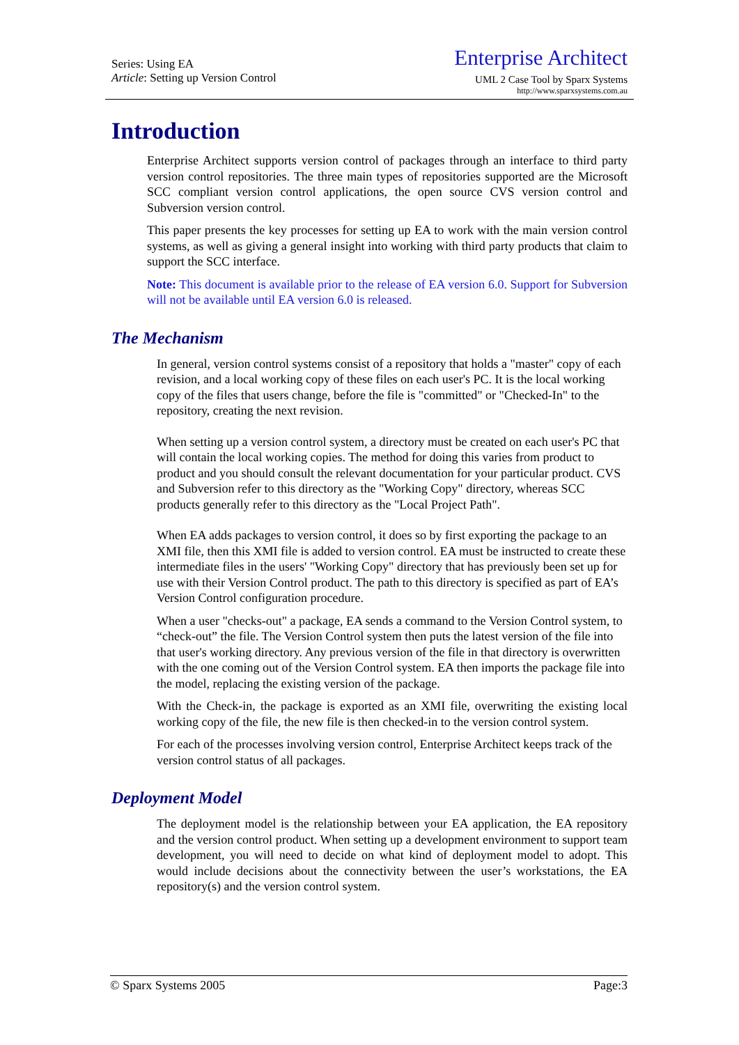Series: Using EA
Article: Setting up Version Control
Enterprise Architect
UML 2 Case Tool by Sparx Systems
http://www.sparxsystems.com.au
Introduction
Enterprise Architect supports version control of packages through an interface to third party version control repositories. The three main types of repositories supported are the Microsoft SCC compliant version control applications, the open source CVS version control and Subversion version control.
This paper presents the key processes for setting up EA to work with the main version control systems, as well as giving a general insight into working with third party products that claim to support the SCC interface.
Note: This document is available prior to the release of EA version 6.0. Support for Subversion will not be available until EA version 6.0 is released.
The Mechanism
In general, version control systems consist of a repository that holds a "master" copy of each revision, and a local working copy of these files on each user's PC. It is the local working copy of the files that users change, before the file is "committed" or "Checked-In" to the repository, creating the next revision.
When setting up a version control system, a directory must be created on each user's PC that will contain the local working copies. The method for doing this varies from product to product and you should consult the relevant documentation for your particular product. CVS and Subversion refer to this directory as the "Working Copy" directory, whereas SCC products generally refer to this directory as the "Local Project Path".
When EA adds packages to version control, it does so by first exporting the package to an XMI file, then this XMI file is added to version control. EA must be instructed to create these intermediate files in the users' "Working Copy" directory that has previously been set up for use with their Version Control product. The path to this directory is specified as part of EA’s Version Control configuration procedure.
When a user "checks-out" a package, EA sends a command to the Version Control system, to “check-out” the file. The Version Control system then puts the latest version of the file into that user's working directory. Any previous version of the file in that directory is overwritten with the one coming out of the Version Control system. EA then imports the package file into the model, replacing the existing version of the package.
With the Check-in, the package is exported as an XMI file, overwriting the existing local working copy of the file, the new file is then checked-in to the version control system.
For each of the processes involving version control, Enterprise Architect keeps track of the version control status of all packages.
Deployment Model
The deployment model is the relationship between your EA application, the EA repository and the version control product. When setting up a development environment to support team development, you will need to decide on what kind of deployment model to adopt. This would include decisions about the connectivity between the user’s workstations, the EA repository(s) and the version control system.
© Sparx Systems 2005 Page:3